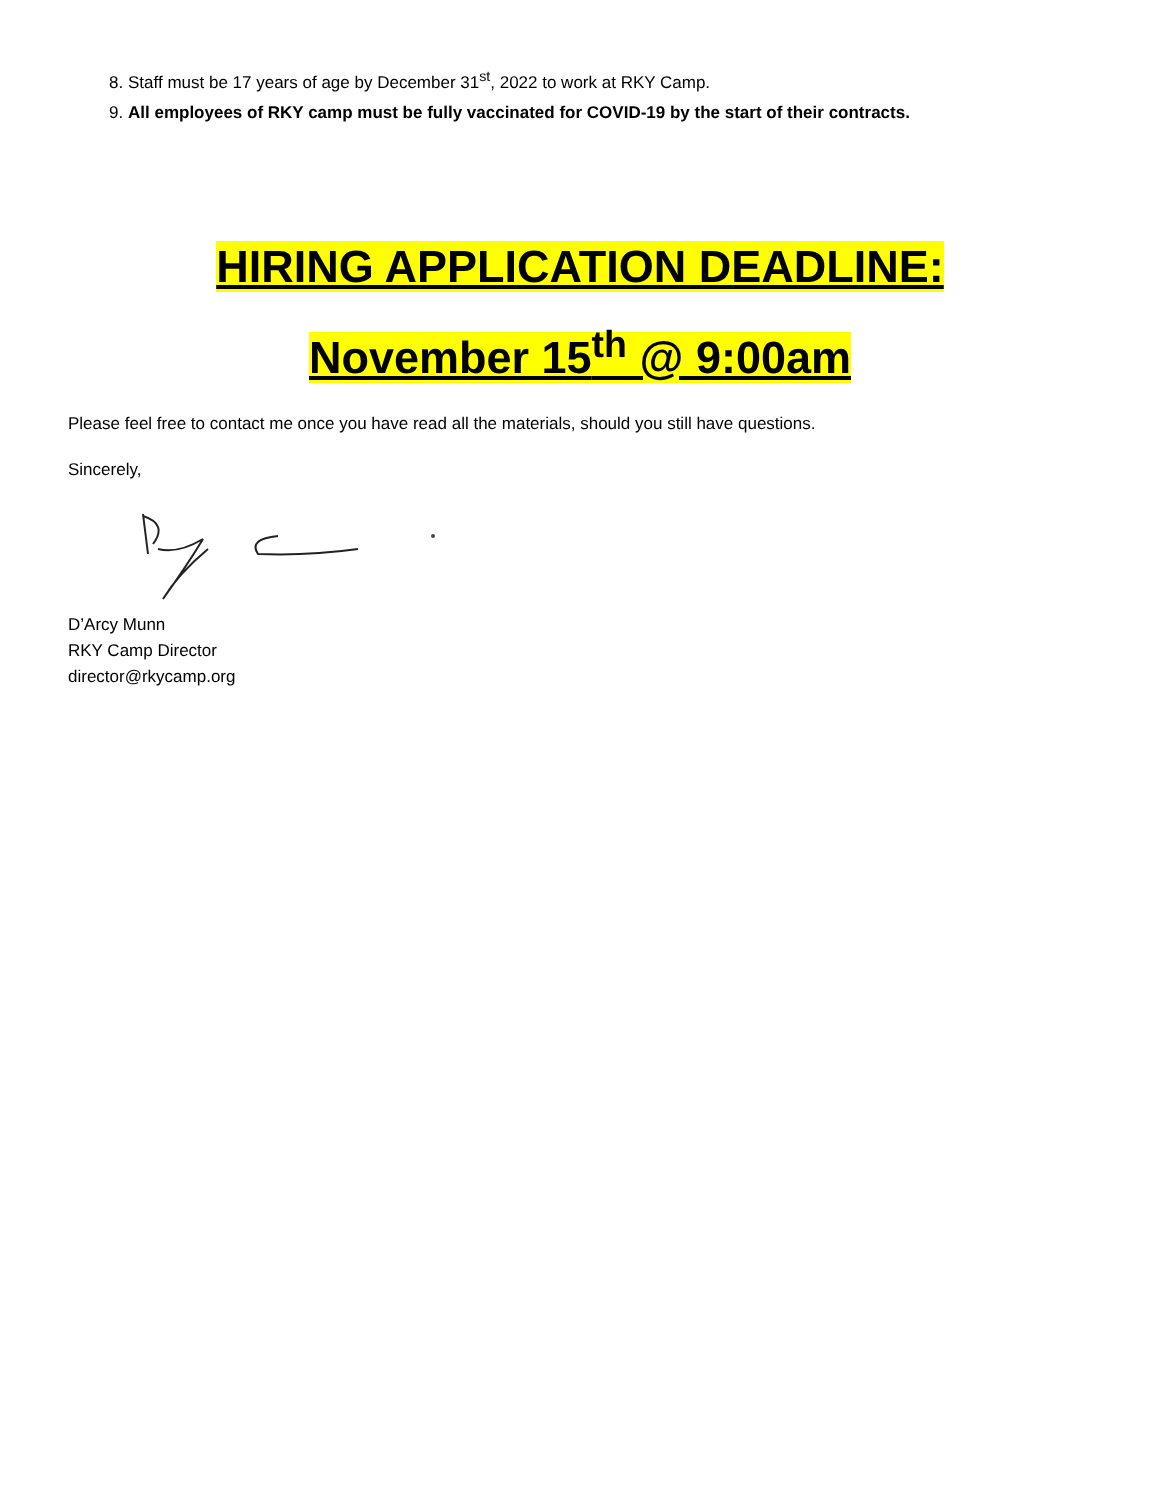8. Staff must be 17 years of age by December 31<sup>st</sup>, 2022 to work at RKY Camp.
9. All employees of RKY camp must be fully vaccinated for COVID-19 by the start of their contracts.
HIRING APPLICATION DEADLINE:
November 15<sup>th</sup> @ 9:00am
Please feel free to contact me once you have read all the materials, should you still have questions.
Sincerely,
D’Arcy Munn
RKY Camp Director
director@rkycamp.org